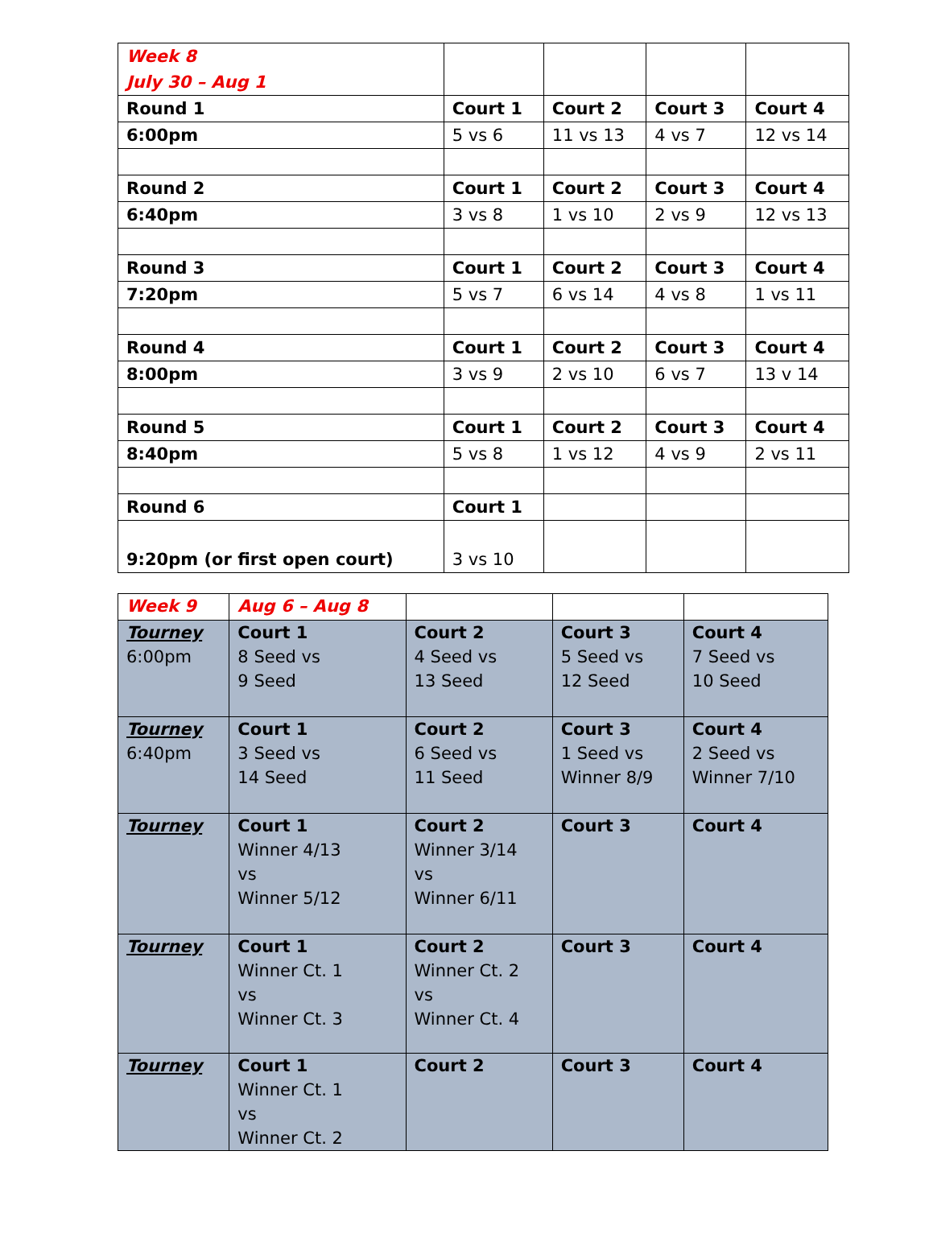| Week 8 July 30 – Aug 1 | | | | |
| Round 1 | Court 1 | Court 2 | Court 3 | Court 4 |
| 6:00pm | 5 vs 6 | 11 vs 13 | 4 vs 7 | 12 vs 14 |
| Round 2 | Court 1 | Court 2 | Court 3 | Court 4 |
| 6:40pm | 3 vs 8 | 1 vs 10 | 2 vs 9 | 12 vs 13 |
| Round 3 | Court 1 | Court 2 | Court 3 | Court 4 |
| 7:20pm | 5 vs 7 | 6 vs 14 | 4 vs 8 | 1 vs 11 |
| Round 4 | Court 1 | Court 2 | Court 3 | Court 4 |
| 8:00pm | 3 vs 9 | 2 vs 10 | 6 vs 7 | 13 v 14 |
| Round 5 | Court 1 | Court 2 | Court 3 | Court 4 |
| 8:40pm | 5 vs 8 | 1 vs 12 | 4 vs 9 | 2 vs 11 |
| Round 6 | Court 1 | | | |
| 9:20pm (or first open court) | 3 vs 10 | | | |
| Week 9 | Aug 6 – Aug 8 | | | |
| Tourney 6:00pm | Court 1 8 Seed vs 9 Seed | Court 2 4 Seed vs 13 Seed | Court 3 5 Seed vs 12 Seed | Court 4 7 Seed vs 10 Seed |
| Tourney 6:40pm | Court 1 3 Seed vs 14 Seed | Court 2 6 Seed vs 11 Seed | Court 3 1 Seed vs Winner 8/9 | Court 4 2 Seed vs Winner 7/10 |
| Tourney | Court 1 Winner 4/13 vs Winner 5/12 | Court 2 Winner 3/14 vs Winner 6/11 | Court 3 | Court 4 |
| Tourney | Court 1 Winner Ct. 1 vs Winner Ct. 3 | Court 2 Winner Ct. 2 vs Winner Ct. 4 | Court 3 | Court 4 |
| Tourney | Court 1 Winner Ct. 1 vs Winner Ct. 2 | Court 2 | Court 3 | Court 4 |